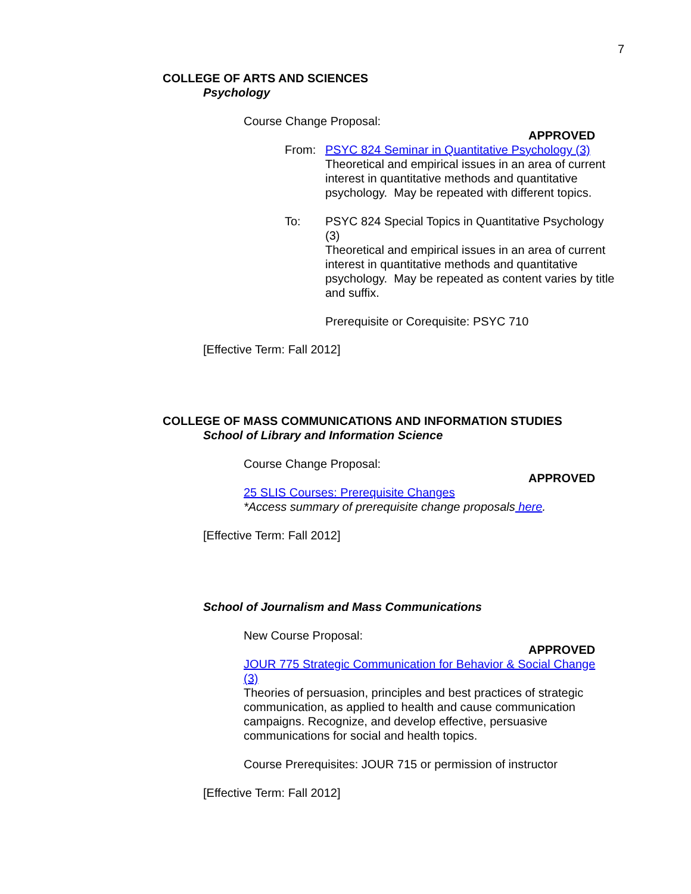7
COLLEGE OF ARTS AND SCIENCES
Psychology
Course Change Proposal:
APPROVED
From: PSYC 824 Seminar in Quantitative Psychology (3)
Theoretical and empirical issues in an area of current interest in quantitative methods and quantitative psychology. May be repeated with different topics.
To: PSYC 824 Special Topics in Quantitative Psychology (3)
Theoretical and empirical issues in an area of current interest in quantitative methods and quantitative psychology. May be repeated as content varies by title and suffix.
Prerequisite or Corequisite: PSYC 710
[Effective Term: Fall 2012]
COLLEGE OF MASS COMMUNICATIONS AND INFORMATION STUDIES
School of Library and Information Science
Course Change Proposal:
APPROVED
25 SLIS Courses: Prerequisite Changes
*Access summary of prerequisite change proposals here.
[Effective Term: Fall 2012]
School of Journalism and Mass Communications
New Course Proposal:
APPROVED
JOUR 775 Strategic Communication for Behavior & Social Change (3)
Theories of persuasion, principles and best practices of strategic communication, as applied to health and cause communication campaigns. Recognize, and develop effective, persuasive communications for social and health topics.
Course Prerequisites: JOUR 715 or permission of instructor
[Effective Term: Fall 2012]